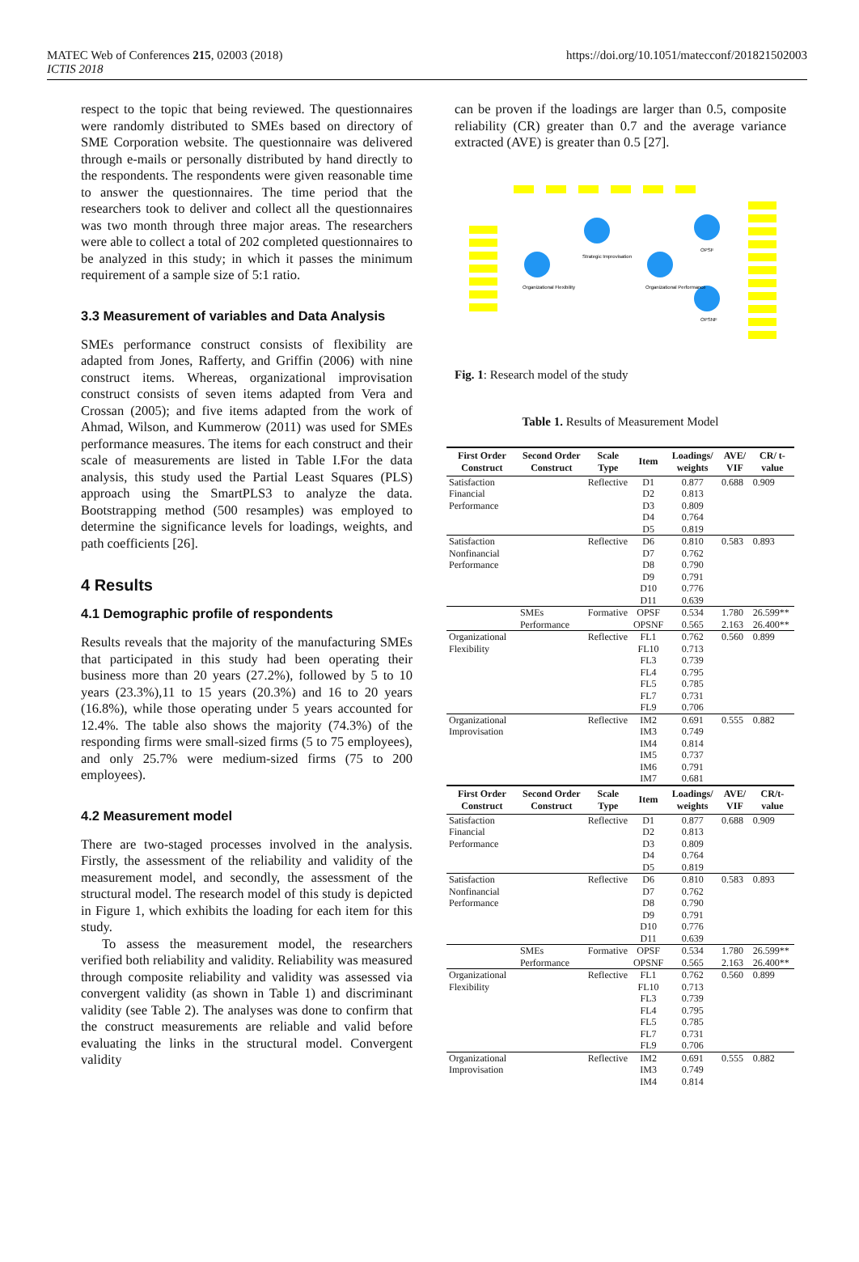MATEC Web of Conferences 215, 02003 (2018)
ICTIS 2018
https://doi.org/10.1051/matecconf/201821502003
respect to the topic that being reviewed. The questionnaires were randomly distributed to SMEs based on directory of SME Corporation website. The questionnaire was delivered through e-mails or personally distributed by hand directly to the respondents. The respondents were given reasonable time to answer the questionnaires. The time period that the researchers took to deliver and collect all the questionnaires was two month through three major areas. The researchers were able to collect a total of 202 completed questionnaires to be analyzed in this study; in which it passes the minimum requirement of a sample size of 5:1 ratio.
3.3 Measurement of variables and Data Analysis
SMEs performance construct consists of flexibility are adapted from Jones, Rafferty, and Griffin (2006) with nine construct items. Whereas, organizational improvisation construct consists of seven items adapted from Vera and Crossan (2005); and five items adapted from the work of Ahmad, Wilson, and Kummerow (2011) was used for SMEs performance measures. The items for each construct and their scale of measurements are listed in Table I.For the data analysis, this study used the Partial Least Squares (PLS) approach using the SmartPLS3 to analyze the data. Bootstrapping method (500 resamples) was employed to determine the significance levels for loadings, weights, and path coefficients [26].
4 Results
4.1 Demographic profile of respondents
Results reveals that the majority of the manufacturing SMEs that participated in this study had been operating their business more than 20 years (27.2%), followed by 5 to 10 years (23.3%),11 to 15 years (20.3%) and 16 to 20 years (16.8%), while those operating under 5 years accounted for 12.4%. The table also shows the majority (74.3%) of the responding firms were small-sized firms (5 to 75 employees), and only 25.7% were medium-sized firms (75 to 200 employees).
4.2 Measurement model
There are two-staged processes involved in the analysis. Firstly, the assessment of the reliability and validity of the measurement model, and secondly, the assessment of the structural model. The research model of this study is depicted in Figure 1, which exhibits the loading for each item for this study.
To assess the measurement model, the researchers verified both reliability and validity. Reliability was measured through composite reliability and validity was assessed via convergent validity (as shown in Table 1) and discriminant validity (see Table 2). The analyses was done to confirm that the construct measurements are reliable and valid before evaluating the links in the structural model. Convergent validity
can be proven if the loadings are larger than 0.5, composite reliability (CR) greater than 0.7 and the average variance extracted (AVE) is greater than 0.5 [27].
Strategic Improvisation
Organizational Flexibility
Organizational Performance
OPSF
OPSNF
Fig. 1: Research model of the study
Table 1. Results of Measurement Model
| First Order Construct | Second Order Construct | Scale Type | Item | Loadings/ weights | AVE/ VIF | CR/ t-value |
| --- | --- | --- | --- | --- | --- | --- |
| Satisfaction Financial Performance | | Reflective | D1 D2 D3 D4 D5 | 0.877 0.813 0.809 0.764 0.819 | 0.688 | 0.909 |
| Satisfaction Nonfinancial Performance | | Reflective | D6 D7 D8 D9 D10 D11 | 0.810 0.762 0.790 0.791 0.776 0.639 | 0.583 | 0.893 |
| | SMEs | Formative | OPSF | 0.534 | 1.780 | 26.599** |
| | Performance | | OPSNF | 0.565 | 2.163 | 26.400** |
| Organizational Flexibility | | Reflective | FL1 FL10 FL3 FL4 FL5 FL7 FL9 | 0.762 0.713 0.739 0.795 0.785 0.731 0.706 | 0.560 | 0.899 |
| Organizational Improvisation | | Reflective | IM2 IM3 IM4 IM5 IM6 IM7 | 0.691 0.749 0.814 0.737 0.791 0.681 | 0.555 | 0.882 |
| First Order Construct | Second Order Construct | Scale Type | Item | Loadings/ weights | AVE/ VIF | CR/t-value |
| Satisfaction Financial Performance | | Reflective | D1 D2 D3 D4 D5 | 0.877 0.813 0.809 0.764 0.819 | 0.688 | 0.909 |
| Satisfaction Nonfinancial Performance | | Reflective | D6 D7 D8 D9 D10 D11 | 0.810 0.762 0.790 0.791 0.776 0.639 | 0.583 | 0.893 |
| | SMEs | Formative | OPSF | 0.534 | 1.780 | 26.599** |
| | Performance | | OPSNF | 0.565 | 2.163 | 26.400** |
| Organizational Flexibility | | Reflective | FL1 FL10 FL3 FL4 FL5 FL7 FL9 | 0.762 0.713 0.739 0.795 0.785 0.731 0.706 | 0.560 | 0.899 |
| Organizational Improvisation | | Reflective | IM2 IM3 IM4 | 0.691 0.749 0.814 | 0.555 | 0.882 |